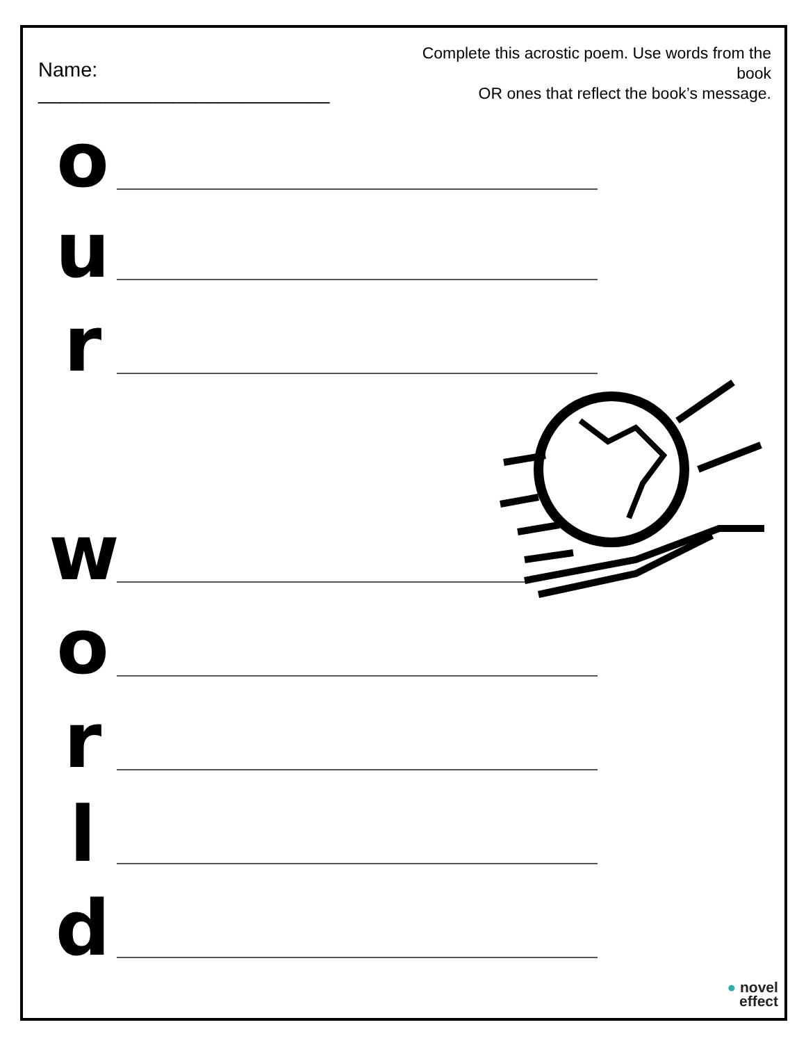Name: __________________________
Complete this acrostic poem. Use words from the book
OR ones that reflect the book’s message.
o
u
r
w
o
r
l
d
● novel
effect